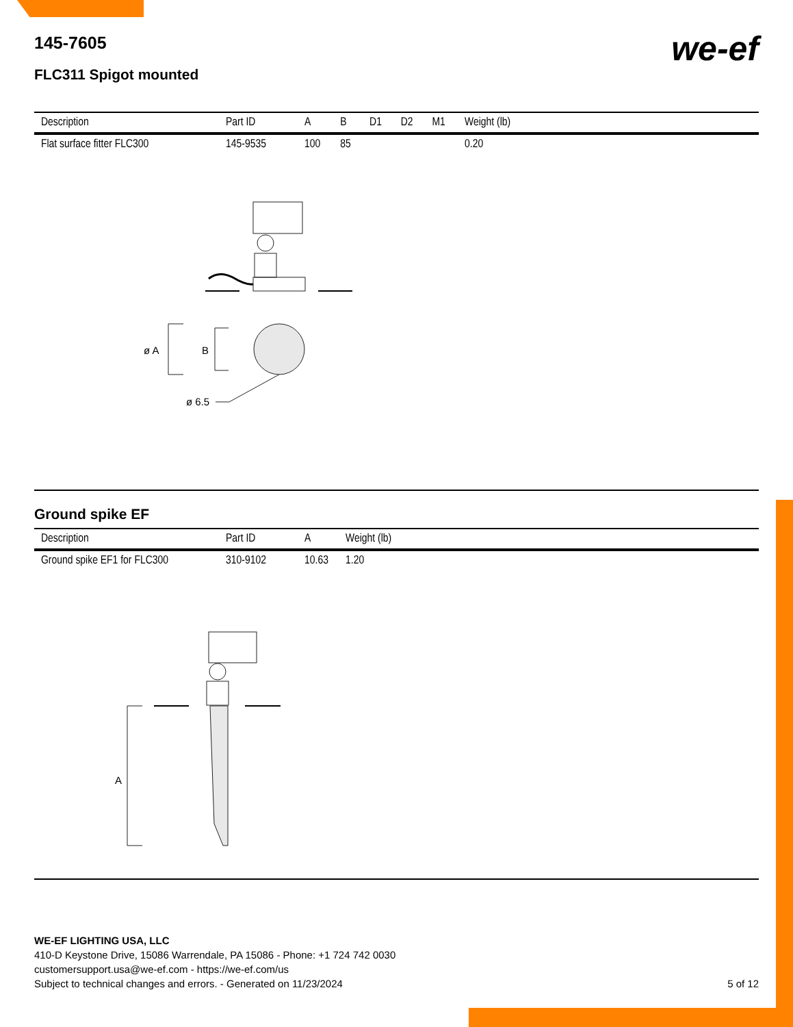we-ef
145-7605
FLC311 Spigot mounted
| Description | Part ID | A | B | D1 | D2 | M1 | Weight (lb) |
| --- | --- | --- | --- | --- | --- | --- | --- |
| Flat surface fitter FLC300 | 145-9535 | 100 | 85 | | | | 0.20 |
ø A
B
ø 6.5
Ground spike EF
| Description | Part ID | A | Weight (lb) |
| --- | --- | --- | --- |
| Ground spike EF1 for FLC300 | 310-9102 | 10.63 | 1.20 |
A
WE-EF LIGHTING USA, LLC
410-D Keystone Drive, 15086 Warrendale, PA 15086 - Phone: +1 724 742 0030
customersupport.usa@we-ef.com - https://we-ef.com/us
Subject to technical changes and errors. - Generated on 11/23/2024 5 of 12